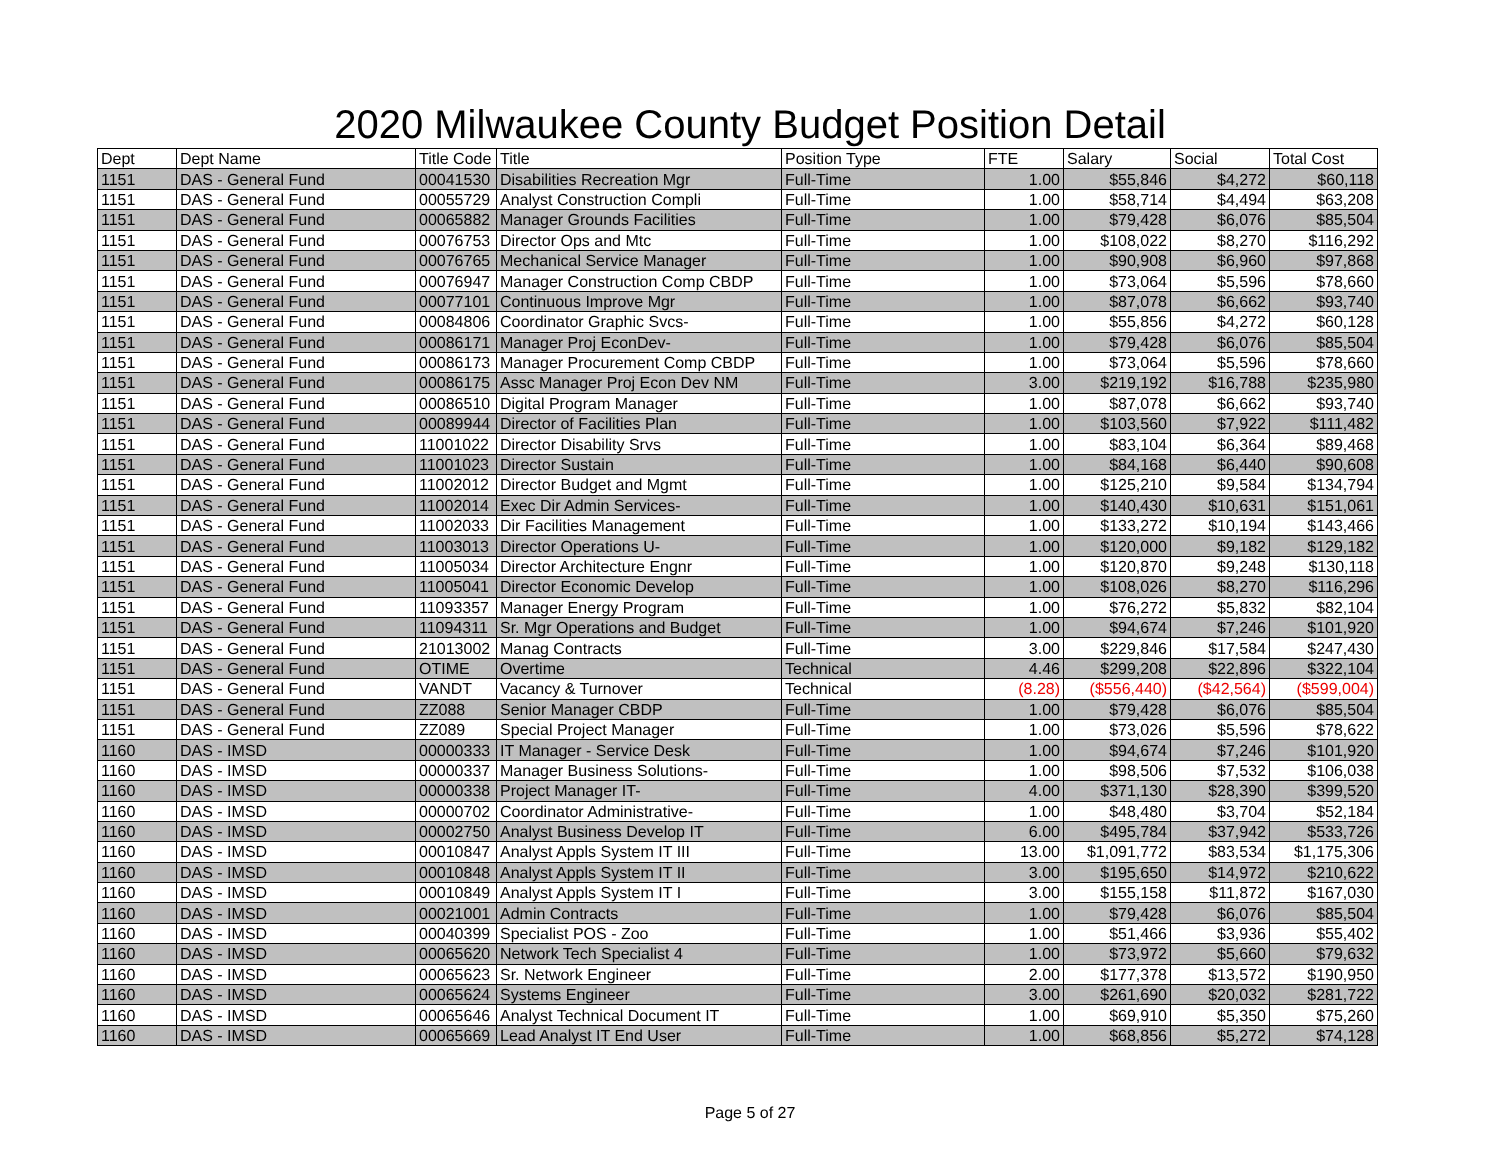2020 Milwaukee County Budget Position Detail
| Dept | Dept Name | Title Code | Title | Position Type | FTE | Salary | Social | Total Cost |
| --- | --- | --- | --- | --- | --- | --- | --- | --- |
| 1151 | DAS - General Fund | 00041530 | Disabilities Recreation Mgr | Full-Time | 1.00 | $55,846 | $4,272 | $60,118 |
| 1151 | DAS - General Fund | 00055729 | Analyst Construction Compli | Full-Time | 1.00 | $58,714 | $4,494 | $63,208 |
| 1151 | DAS - General Fund | 00065882 | Manager Grounds Facilities | Full-Time | 1.00 | $79,428 | $6,076 | $85,504 |
| 1151 | DAS - General Fund | 00076753 | Director Ops and Mtc | Full-Time | 1.00 | $108,022 | $8,270 | $116,292 |
| 1151 | DAS - General Fund | 00076765 | Mechanical Service Manager | Full-Time | 1.00 | $90,908 | $6,960 | $97,868 |
| 1151 | DAS - General Fund | 00076947 | Manager Construction Comp CBDP | Full-Time | 1.00 | $73,064 | $5,596 | $78,660 |
| 1151 | DAS - General Fund | 00077101 | Continuous Improve Mgr | Full-Time | 1.00 | $87,078 | $6,662 | $93,740 |
| 1151 | DAS - General Fund | 00084806 | Coordinator Graphic Svcs- | Full-Time | 1.00 | $55,856 | $4,272 | $60,128 |
| 1151 | DAS - General Fund | 00086171 | Manager Proj EconDev- | Full-Time | 1.00 | $79,428 | $6,076 | $85,504 |
| 1151 | DAS - General Fund | 00086173 | Manager Procurement Comp CBDP | Full-Time | 1.00 | $73,064 | $5,596 | $78,660 |
| 1151 | DAS - General Fund | 00086175 | Assc Manager Proj Econ Dev NM | Full-Time | 3.00 | $219,192 | $16,788 | $235,980 |
| 1151 | DAS - General Fund | 00086510 | Digital Program Manager | Full-Time | 1.00 | $87,078 | $6,662 | $93,740 |
| 1151 | DAS - General Fund | 00089944 | Director of Facilities Plan | Full-Time | 1.00 | $103,560 | $7,922 | $111,482 |
| 1151 | DAS - General Fund | 11001022 | Director Disability Srvs | Full-Time | 1.00 | $83,104 | $6,364 | $89,468 |
| 1151 | DAS - General Fund | 11001023 | Director Sustain | Full-Time | 1.00 | $84,168 | $6,440 | $90,608 |
| 1151 | DAS - General Fund | 11002012 | Director Budget and Mgmt | Full-Time | 1.00 | $125,210 | $9,584 | $134,794 |
| 1151 | DAS - General Fund | 11002014 | Exec Dir Admin Services- | Full-Time | 1.00 | $140,430 | $10,631 | $151,061 |
| 1151 | DAS - General Fund | 11002033 | Dir Facilities Management | Full-Time | 1.00 | $133,272 | $10,194 | $143,466 |
| 1151 | DAS - General Fund | 11003013 | Director Operations U- | Full-Time | 1.00 | $120,000 | $9,182 | $129,182 |
| 1151 | DAS - General Fund | 11005034 | Director Architecture Engnr | Full-Time | 1.00 | $120,870 | $9,248 | $130,118 |
| 1151 | DAS - General Fund | 11005041 | Director Economic Develop | Full-Time | 1.00 | $108,026 | $8,270 | $116,296 |
| 1151 | DAS - General Fund | 11093357 | Manager Energy Program | Full-Time | 1.00 | $76,272 | $5,832 | $82,104 |
| 1151 | DAS - General Fund | 11094311 | Sr. Mgr Operations and Budget | Full-Time | 1.00 | $94,674 | $7,246 | $101,920 |
| 1151 | DAS - General Fund | 21013002 | Manag Contracts | Full-Time | 3.00 | $229,846 | $17,584 | $247,430 |
| 1151 | DAS - General Fund | OTIME | Overtime | Technical | 4.46 | $299,208 | $22,896 | $322,104 |
| 1151 | DAS - General Fund | VANDT | Vacancy & Turnover | Technical | (8.28) | ($556,440) | ($42,564) | ($599,004) |
| 1151 | DAS - General Fund | ZZ088 | Senior Manager CBDP | Full-Time | 1.00 | $79,428 | $6,076 | $85,504 |
| 1151 | DAS - General Fund | ZZ089 | Special Project Manager | Full-Time | 1.00 | $73,026 | $5,596 | $78,622 |
| 1160 | DAS - IMSD | 00000333 | IT Manager - Service Desk | Full-Time | 1.00 | $94,674 | $7,246 | $101,920 |
| 1160 | DAS - IMSD | 00000337 | Manager Business Solutions- | Full-Time | 1.00 | $98,506 | $7,532 | $106,038 |
| 1160 | DAS - IMSD | 00000338 | Project Manager IT- | Full-Time | 4.00 | $371,130 | $28,390 | $399,520 |
| 1160 | DAS - IMSD | 00000702 | Coordinator Administrative- | Full-Time | 1.00 | $48,480 | $3,704 | $52,184 |
| 1160 | DAS - IMSD | 00002750 | Analyst Business Develop IT | Full-Time | 6.00 | $495,784 | $37,942 | $533,726 |
| 1160 | DAS - IMSD | 00010847 | Analyst Appls System IT III | Full-Time | 13.00 | $1,091,772 | $83,534 | $1,175,306 |
| 1160 | DAS - IMSD | 00010848 | Analyst Appls System IT II | Full-Time | 3.00 | $195,650 | $14,972 | $210,622 |
| 1160 | DAS - IMSD | 00010849 | Analyst Appls System IT I | Full-Time | 3.00 | $155,158 | $11,872 | $167,030 |
| 1160 | DAS - IMSD | 00021001 | Admin Contracts | Full-Time | 1.00 | $79,428 | $6,076 | $85,504 |
| 1160 | DAS - IMSD | 00040399 | Specialist POS - Zoo | Full-Time | 1.00 | $51,466 | $3,936 | $55,402 |
| 1160 | DAS - IMSD | 00065620 | Network Tech Specialist 4 | Full-Time | 1.00 | $73,972 | $5,660 | $79,632 |
| 1160 | DAS - IMSD | 00065623 | Sr. Network Engineer | Full-Time | 2.00 | $177,378 | $13,572 | $190,950 |
| 1160 | DAS - IMSD | 00065624 | Systems Engineer | Full-Time | 3.00 | $261,690 | $20,032 | $281,722 |
| 1160 | DAS - IMSD | 00065646 | Analyst Technical Document IT | Full-Time | 1.00 | $69,910 | $5,350 | $75,260 |
| 1160 | DAS - IMSD | 00065669 | Lead Analyst IT End User | Full-Time | 1.00 | $68,856 | $5,272 | $74,128 |
Page 5 of 27